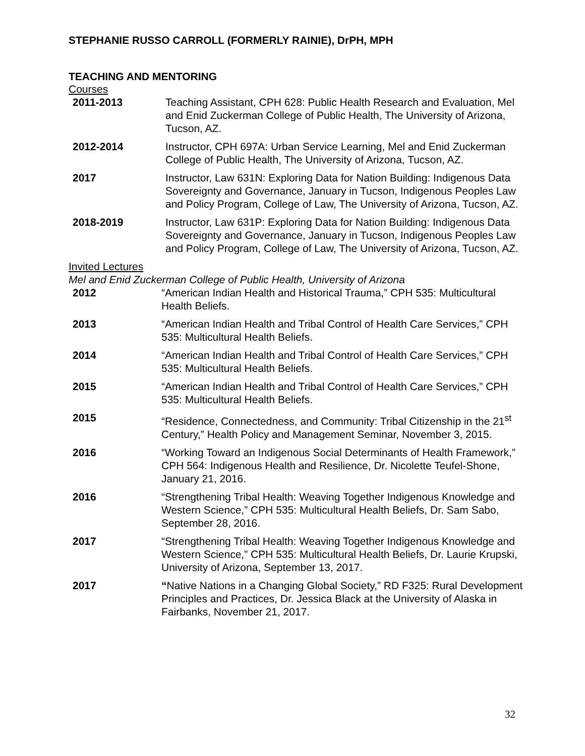STEPHANIE RUSSO CARROLL (FORMERLY RAINIE), DrPH, MPH
TEACHING AND MENTORING
Courses
2011-2013 Teaching Assistant, CPH 628: Public Health Research and Evaluation, Mel and Enid Zuckerman College of Public Health, The University of Arizona, Tucson, AZ.
2012-2014 Instructor, CPH 697A: Urban Service Learning, Mel and Enid Zuckerman College of Public Health, The University of Arizona, Tucson, AZ.
2017 Instructor, Law 631N: Exploring Data for Nation Building: Indigenous Data Sovereignty and Governance, January in Tucson, Indigenous Peoples Law and Policy Program, College of Law, The University of Arizona, Tucson, AZ.
2018-2019 Instructor, Law 631P: Exploring Data for Nation Building: Indigenous Data Sovereignty and Governance, January in Tucson, Indigenous Peoples Law and Policy Program, College of Law, The University of Arizona, Tucson, AZ.
Invited Lectures
Mel and Enid Zuckerman College of Public Health, University of Arizona
2012 “American Indian Health and Historical Trauma,” CPH 535: Multicultural Health Beliefs.
2013 “American Indian Health and Tribal Control of Health Care Services,” CPH 535: Multicultural Health Beliefs.
2014 “American Indian Health and Tribal Control of Health Care Services,” CPH 535: Multicultural Health Beliefs.
2015 “American Indian Health and Tribal Control of Health Care Services,” CPH 535: Multicultural Health Beliefs.
2015 “Residence, Connectedness, and Community: Tribal Citizenship in the 21<sup>st</sup> Century,” Health Policy and Management Seminar, November 3, 2015.
2016 “Working Toward an Indigenous Social Determinants of Health Framework,” CPH 564: Indigenous Health and Resilience, Dr. Nicolette Teufel-Shone, January 21, 2016.
2016 “Strengthening Tribal Health: Weaving Together Indigenous Knowledge and Western Science,” CPH 535: Multicultural Health Beliefs, Dr. Sam Sabo, September 28, 2016.
2017 “Strengthening Tribal Health: Weaving Together Indigenous Knowledge and Western Science,” CPH 535: Multicultural Health Beliefs, Dr. Laurie Krupski, University of Arizona, September 13, 2017.
2017 “Native Nations in a Changing Global Society,” RD F325: Rural Development Principles and Practices, Dr. Jessica Black at the University of Alaska in Fairbanks, November 21, 2017.
32